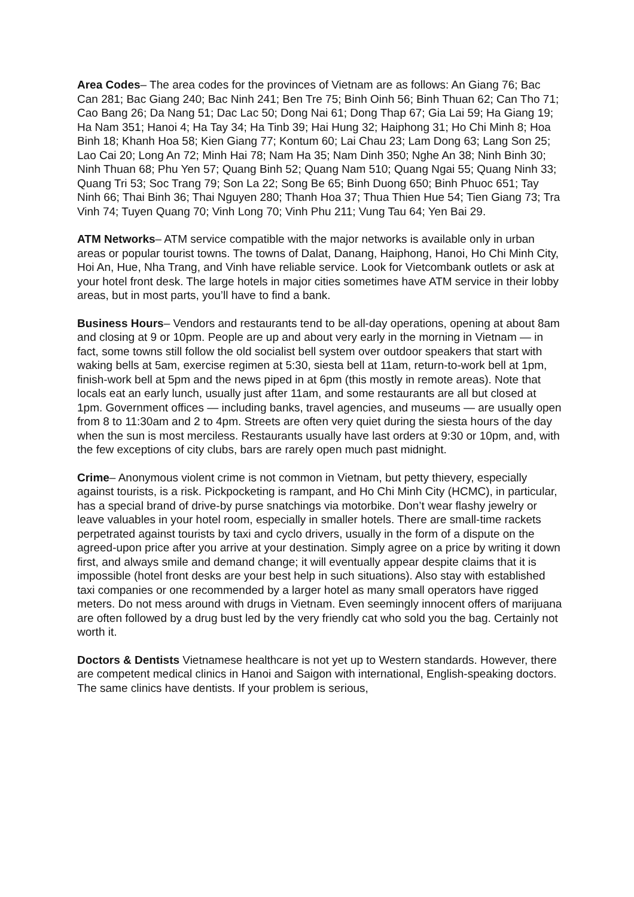Area Codes– The area codes for the provinces of Vietnam are as follows: An Giang 76; Bac Can 281; Bac Giang 240; Bac Ninh 241; Ben Tre 75; Binh Oinh 56; Binh Thuan 62; Can Tho 71; Cao Bang 26; Da Nang 51; Dac Lac 50; Dong Nai 61; Dong Thap 67; Gia Lai 59; Ha Giang 19; Ha Nam 351; Hanoi 4; Ha Tay 34; Ha Tinb 39; Hai Hung 32; Haiphong 31; Ho Chi Minh 8; Hoa Binh 18; Khanh Hoa 58; Kien Giang 77; Kontum 60; Lai Chau 23; Lam Dong 63; Lang Son 25; Lao Cai 20; Long An 72; Minh Hai 78; Nam Ha 35; Nam Dinh 350; Nghe An 38; Ninh Binh 30; Ninh Thuan 68; Phu Yen 57; Quang Binh 52; Quang Nam 510; Quang Ngai 55; Quang Ninh 33; Quang Tri 53; Soc Trang 79; Son La 22; Song Be 65; Binh Duong 650; Binh Phuoc 651; Tay Ninh 66; Thai Binh 36; Thai Nguyen 280; Thanh Hoa 37; Thua Thien Hue 54; Tien Giang 73; Tra Vinh 74; Tuyen Quang 70; Vinh Long 70; Vinh Phu 211; Vung Tau 64; Yen Bai 29.
ATM Networks– ATM service compatible with the major networks is available only in urban areas or popular tourist towns. The towns of Dalat, Danang, Haiphong, Hanoi, Ho Chi Minh City, Hoi An, Hue, Nha Trang, and Vinh have reliable service. Look for Vietcombank outlets or ask at your hotel front desk. The large hotels in major cities sometimes have ATM service in their lobby areas, but in most parts, you’ll have to find a bank.
Business Hours– Vendors and restaurants tend to be all-day operations, opening at about 8am and closing at 9 or 10pm. People are up and about very early in the morning in Vietnam — in fact, some towns still follow the old socialist bell system over outdoor speakers that start with waking bells at 5am, exercise regimen at 5:30, siesta bell at 11am, return-to-work bell at 1pm, finish-work bell at 5pm and the news piped in at 6pm (this mostly in remote areas). Note that locals eat an early lunch, usually just after 11am, and some restaurants are all but closed at 1pm. Government offices — including banks, travel agencies, and museums — are usually open from 8 to 11:30am and 2 to 4pm. Streets are often very quiet during the siesta hours of the day when the sun is most merciless. Restaurants usually have last orders at 9:30 or 10pm, and, with the few exceptions of city clubs, bars are rarely open much past midnight.
Crime– Anonymous violent crime is not common in Vietnam, but petty thievery, especially against tourists, is a risk. Pickpocketing is rampant, and Ho Chi Minh City (HCMC), in particular, has a special brand of drive-by purse snatchings via motorbike. Don’t wear flashy jewelry or leave valuables in your hotel room, especially in smaller hotels. There are small-time rackets perpetrated against tourists by taxi and cyclo drivers, usually in the form of a dispute on the agreed-upon price after you arrive at your destination. Simply agree on a price by writing it down first, and always smile and demand change; it will eventually appear despite claims that it is impossible (hotel front desks are your best help in such situations). Also stay with established taxi companies or one recommended by a larger hotel as many small operators have rigged meters. Do not mess around with drugs in Vietnam. Even seemingly innocent offers of marijuana are often followed by a drug bust led by the very friendly cat who sold you the bag. Certainly not worth it.
Doctors & Dentists Vietnamese healthcare is not yet up to Western standards. However, there are competent medical clinics in Hanoi and Saigon with international, English-speaking doctors. The same clinics have dentists. If your problem is serious,